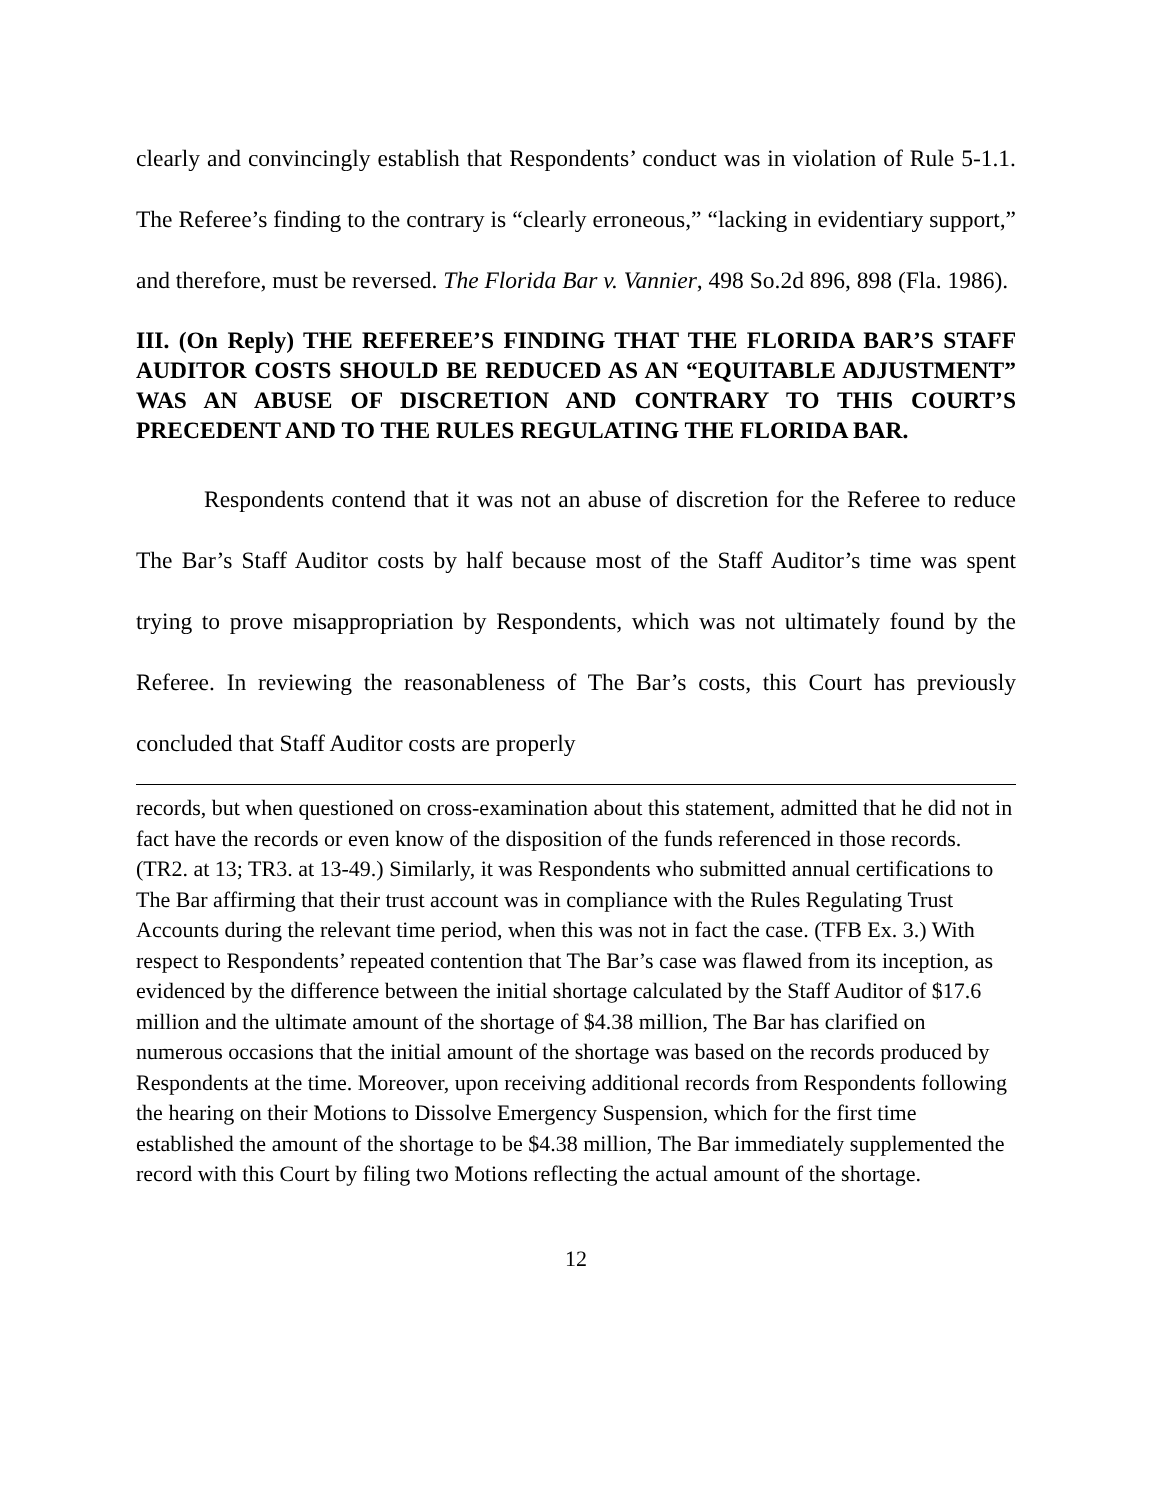clearly and convincingly establish that Respondents’ conduct was in violation of Rule 5-1.1. The Referee’s finding to the contrary is “clearly erroneous,” “lacking in evidentiary support,” and therefore, must be reversed. The Florida Bar v. Vannier, 498 So.2d 896, 898 (Fla. 1986).
III. (On Reply) THE REFEREE’S FINDING THAT THE FLORIDA BAR’S STAFF AUDITOR COSTS SHOULD BE REDUCED AS AN “EQUITABLE ADJUSTMENT” WAS AN ABUSE OF DISCRETION AND CONTRARY TO THIS COURT’S PRECEDENT AND TO THE RULES REGULATING THE FLORIDA BAR.
Respondents contend that it was not an abuse of discretion for the Referee to reduce The Bar’s Staff Auditor costs by half because most of the Staff Auditor’s time was spent trying to prove misappropriation by Respondents, which was not ultimately found by the Referee. In reviewing the reasonableness of The Bar’s costs, this Court has previously concluded that Staff Auditor costs are properly
records, but when questioned on cross-examination about this statement, admitted that he did not in fact have the records or even know of the disposition of the funds referenced in those records. (TR2. at 13; TR3. at 13-49.) Similarly, it was Respondents who submitted annual certifications to The Bar affirming that their trust account was in compliance with the Rules Regulating Trust Accounts during the relevant time period, when this was not in fact the case. (TFB Ex. 3.) With respect to Respondents’ repeated contention that The Bar’s case was flawed from its inception, as evidenced by the difference between the initial shortage calculated by the Staff Auditor of $17.6 million and the ultimate amount of the shortage of $4.38 million, The Bar has clarified on numerous occasions that the initial amount of the shortage was based on the records produced by Respondents at the time. Moreover, upon receiving additional records from Respondents following the hearing on their Motions to Dissolve Emergency Suspension, which for the first time established the amount of the shortage to be $4.38 million, The Bar immediately supplemented the record with this Court by filing two Motions reflecting the actual amount of the shortage.
12